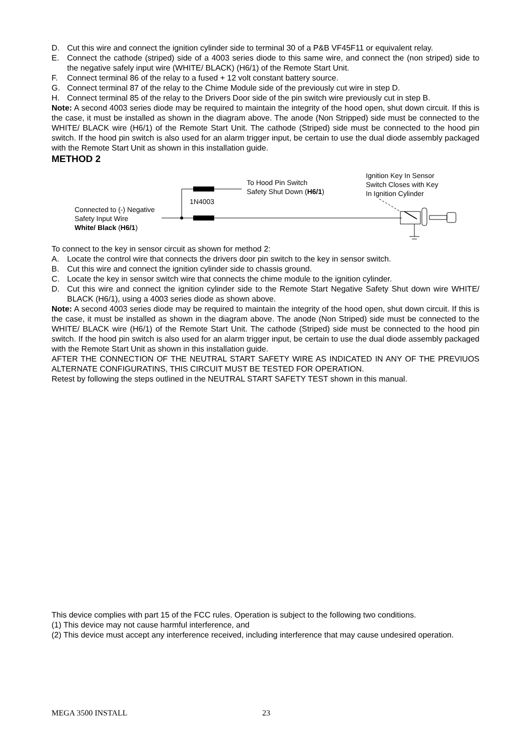D. Cut this wire and connect the ignition cylinder side to terminal 30 of a P&B VF45F11 or equivalent relay.
E. Connect the cathode (striped) side of a 4003 series diode to this same wire, and connect the (non striped) side to the negative safely input wire (WHITE/ BLACK) (H6/1) of the Remote Start Unit.
F. Connect terminal 86 of the relay to a fused + 12 volt constant battery source.
G. Connect terminal 87 of the relay to the Chime Module side of the previously cut wire in step D.
H. Connect terminal 85 of the relay to the Drivers Door side of the pin switch wire previously cut in step B.
Note: A second 4003 series diode may be required to maintain the integrity of the hood open, shut down circuit. If this is the case, it must be installed as shown in the diagram above. The anode (Non Stripped) side must be connected to the WHITE/ BLACK wire (H6/1) of the Remote Start Unit. The cathode (Striped) side must be connected to the hood pin switch. If the hood pin switch is also used for an alarm trigger input, be certain to use the dual diode assembly packaged with the Remote Start Unit as shown in this installation guide.
METHOD 2
To Hood Pin Switch
Safety Shut Down (H6/1)
Ignition Key In Sensor
Switch Closes with Key
In Ignition Cylinder
1N4003
Connected to (-) Negative
Safety Input Wire
White/ Black (H6/1)
To connect to the key in sensor circuit as shown for method 2:
A. Locate the control wire that connects the drivers door pin switch to the key in sensor switch.
B. Cut this wire and connect the ignition cylinder side to chassis ground.
C. Locate the key in sensor switch wire that connects the chime module to the ignition cylinder.
D. Cut this wire and connect the ignition cylinder side to the Remote Start Negative Safety Shut down wire WHITE/ BLACK (H6/1), using a 4003 series diode as shown above.
Note: A second 4003 series diode may be required to maintain the integrity of the hood open, shut down circuit. If this is the case, it must be installed as shown in the diagram above. The anode (Non Striped) side must be connected to the WHITE/ BLACK wire (H6/1) of the Remote Start Unit. The cathode (Striped) side must be connected to the hood pin switch. If the hood pin switch is also used for an alarm trigger input, be certain to use the dual diode assembly packaged with the Remote Start Unit as shown in this installation guide.
AFTER THE CONNECTION OF THE NEUTRAL START SAFETY WIRE AS INDICATED IN ANY OF THE PREVIUOS ALTERNATE CONFIGURATINS, THIS CIRCUIT MUST BE TESTED FOR OPERATION.
Retest by following the steps outlined in the NEUTRAL START SAFETY TEST shown in this manual.
This device complies with part 15 of the FCC rules. Operation is subject to the following two conditions.
(1) This device may not cause harmful interference, and
(2) This device must accept any interference received, including interference that may cause undesired operation.
MEGA 3500 INSTALL 23